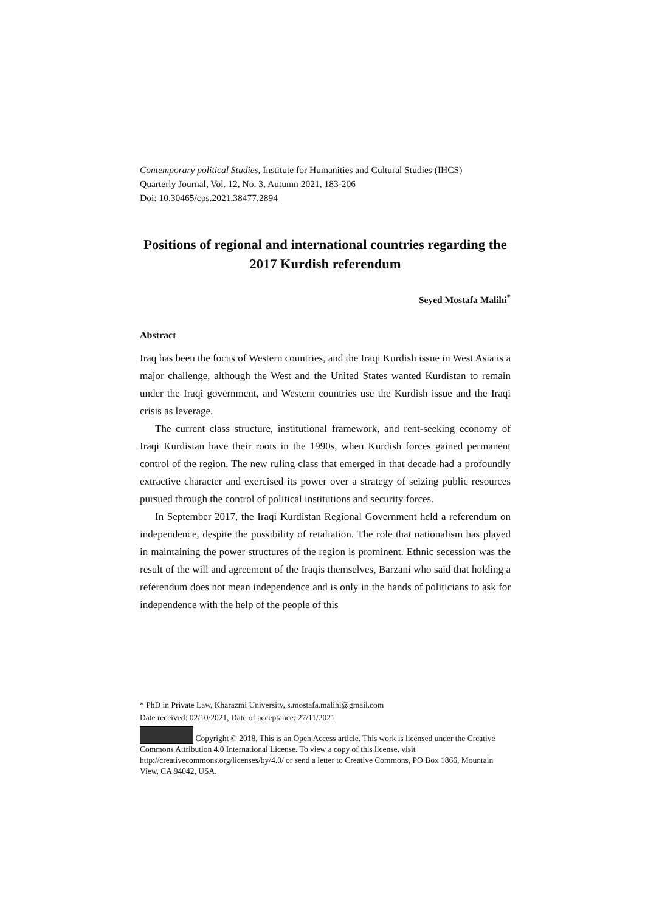Contemporary political Studies, Institute for Humanities and Cultural Studies (IHCS)
Quarterly Journal, Vol. 12, No. 3, Autumn 2021, 183-206
Doi: 10.30465/cps.2021.38477.2894
Positions of regional and international countries regarding the 2017 Kurdish referendum
Seyed Mostafa Malihi<sup>*</sup>
Abstract
Iraq has been the focus of Western countries, and the Iraqi Kurdish issue in West Asia is a major challenge, although the West and the United States wanted Kurdistan to remain under the Iraqi government, and Western countries use the Kurdish issue and the Iraqi crisis as leverage.
The current class structure, institutional framework, and rent-seeking economy of Iraqi Kurdistan have their roots in the 1990s, when Kurdish forces gained permanent control of the region. The new ruling class that emerged in that decade had a profoundly extractive character and exercised its power over a strategy of seizing public resources pursued through the control of political institutions and security forces.
In September 2017, the Iraqi Kurdistan Regional Government held a referendum on independence, despite the possibility of retaliation. The role that nationalism has played in maintaining the power structures of the region is prominent. Ethnic secession was the result of the will and agreement of the Iraqis themselves, Barzani who said that holding a referendum does not mean independence and is only in the hands of politicians to ask for independence with the help of the people of this
* PhD in Private Law, Kharazmi University, s.mostafa.malihi@gmail.com
Date received: 02/10/2021, Date of acceptance: 27/11/2021
Copyright © 2018, This is an Open Access article. This work is licensed under the Creative Commons Attribution 4.0 International License. To view a copy of this license, visit http://creativecommons.org/licenses/by/4.0/ or send a letter to Creative Commons, PO Box 1866, Mountain View, CA 94042, USA.